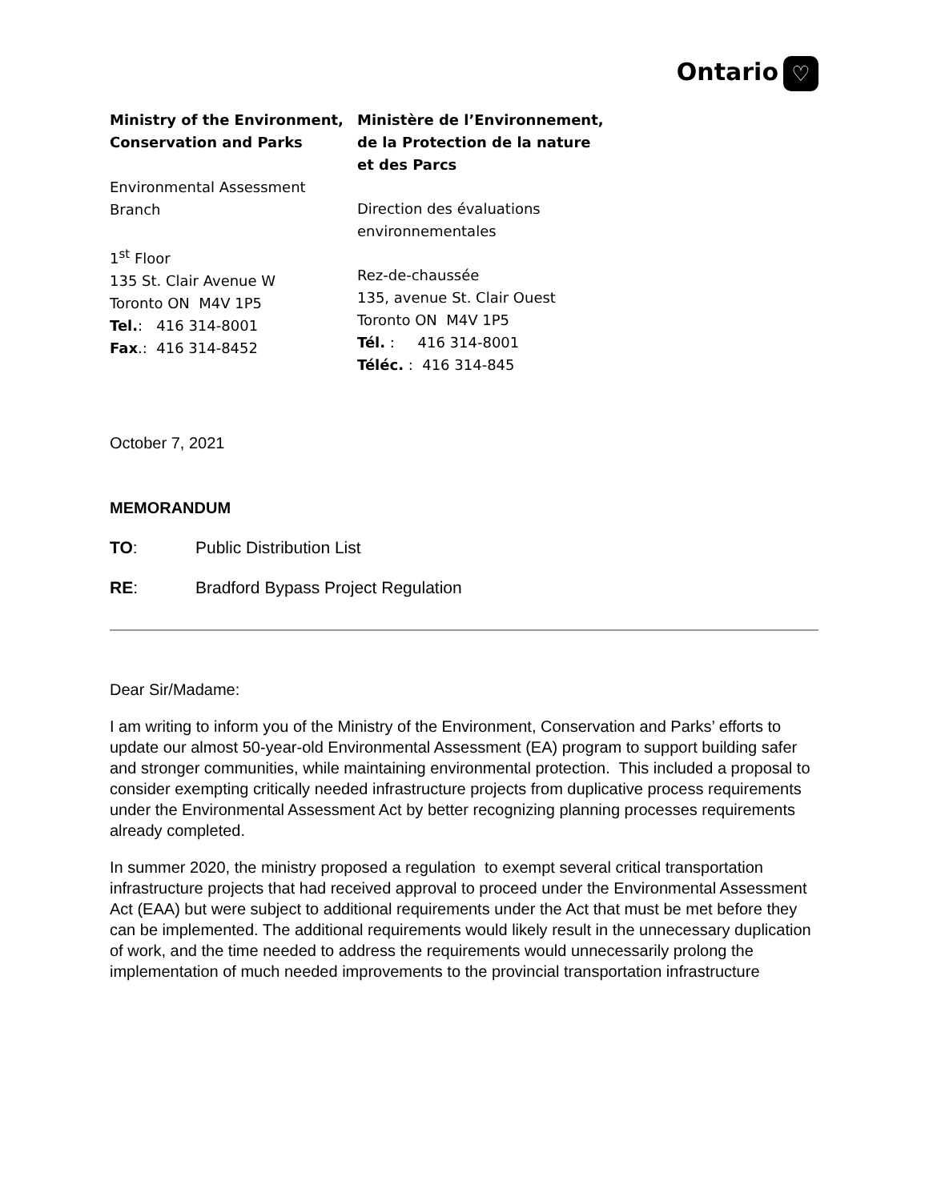Ontario ♡
Ministry of the Environment,
Conservation and Parks
Environmental Assessment
Branch
1<sup>st</sup> Floor
135 St. Clair Avenue W
Toronto ON M4V 1P5
Tel.: 416 314-8001
Fax.: 416 314-8452
Ministère de l’Environnement,
de la Protection de la nature
et des Parcs
Direction des évaluations
environnementales
Rez-de-chaussée
135, avenue St. Clair Ouest
Toronto ON M4V 1P5
Tél. : 416 314-8001
Téléc. : 416 314-845
October 7, 2021
MEMORANDUM
TO: Public Distribution List
RE: Bradford Bypass Project Regulation
Dear Sir/Madame:
I am writing to inform you of the Ministry of the Environment, Conservation and Parks’ efforts to update our almost 50-year-old Environmental Assessment (EA) program to support building safer and stronger communities, while maintaining environmental protection. This included a proposal to consider exempting critically needed infrastructure projects from duplicative process requirements under the Environmental Assessment Act by better recognizing planning processes requirements already completed.
In summer 2020, the ministry proposed a regulation to exempt several critical transportation infrastructure projects that had received approval to proceed under the Environmental Assessment Act (EAA) but were subject to additional requirements under the Act that must be met before they can be implemented. The additional requirements would likely result in the unnecessary duplication of work, and the time needed to address the requirements would unnecessarily prolong the implementation of much needed improvements to the provincial transportation infrastructure